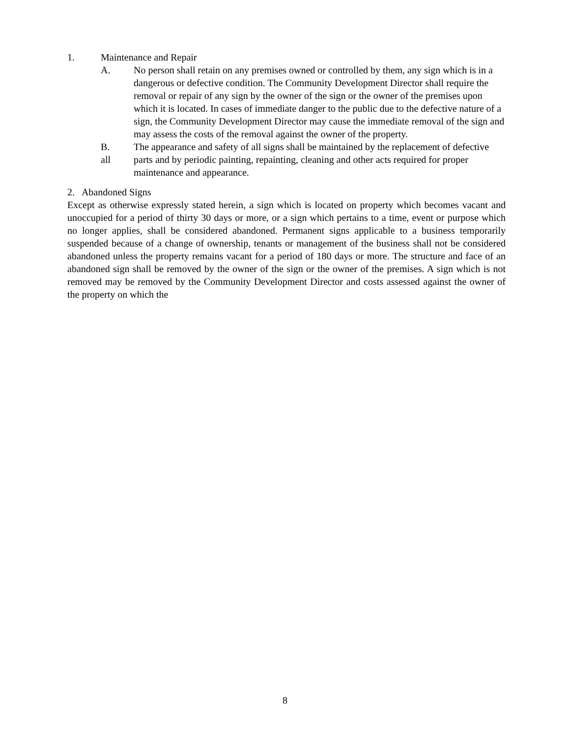1. Maintenance and Repair
A. No person shall retain on any premises owned or controlled by them, any sign which is in a dangerous or defective condition. The Community Development Director shall require the removal or repair of any sign by the owner of the sign or the owner of the premises upon which it is located. In cases of immediate danger to the public due to the defective nature of a sign, the Community Development Director may cause the immediate removal of the sign and may assess the costs of the removal against the owner of the property.
B.
all The appearance and safety of all signs shall be maintained by the replacement of defective parts and by periodic painting, repainting, cleaning and other acts required for proper maintenance and appearance.
2. Abandoned Signs
Except as otherwise expressly stated herein, a sign which is located on property which becomes vacant and unoccupied for a period of thirty 30 days or more, or a sign which pertains to a time, event or purpose which no longer applies, shall be considered abandoned. Permanent signs applicable to a business temporarily suspended because of a change of ownership, tenants or management of the business shall not be considered abandoned unless the property remains vacant for a period of 180 days or more. The structure and face of an abandoned sign shall be removed by the owner of the sign or the owner of the premises. A sign which is not removed may be removed by the Community Development Director and costs assessed against the owner of the property on which the
8